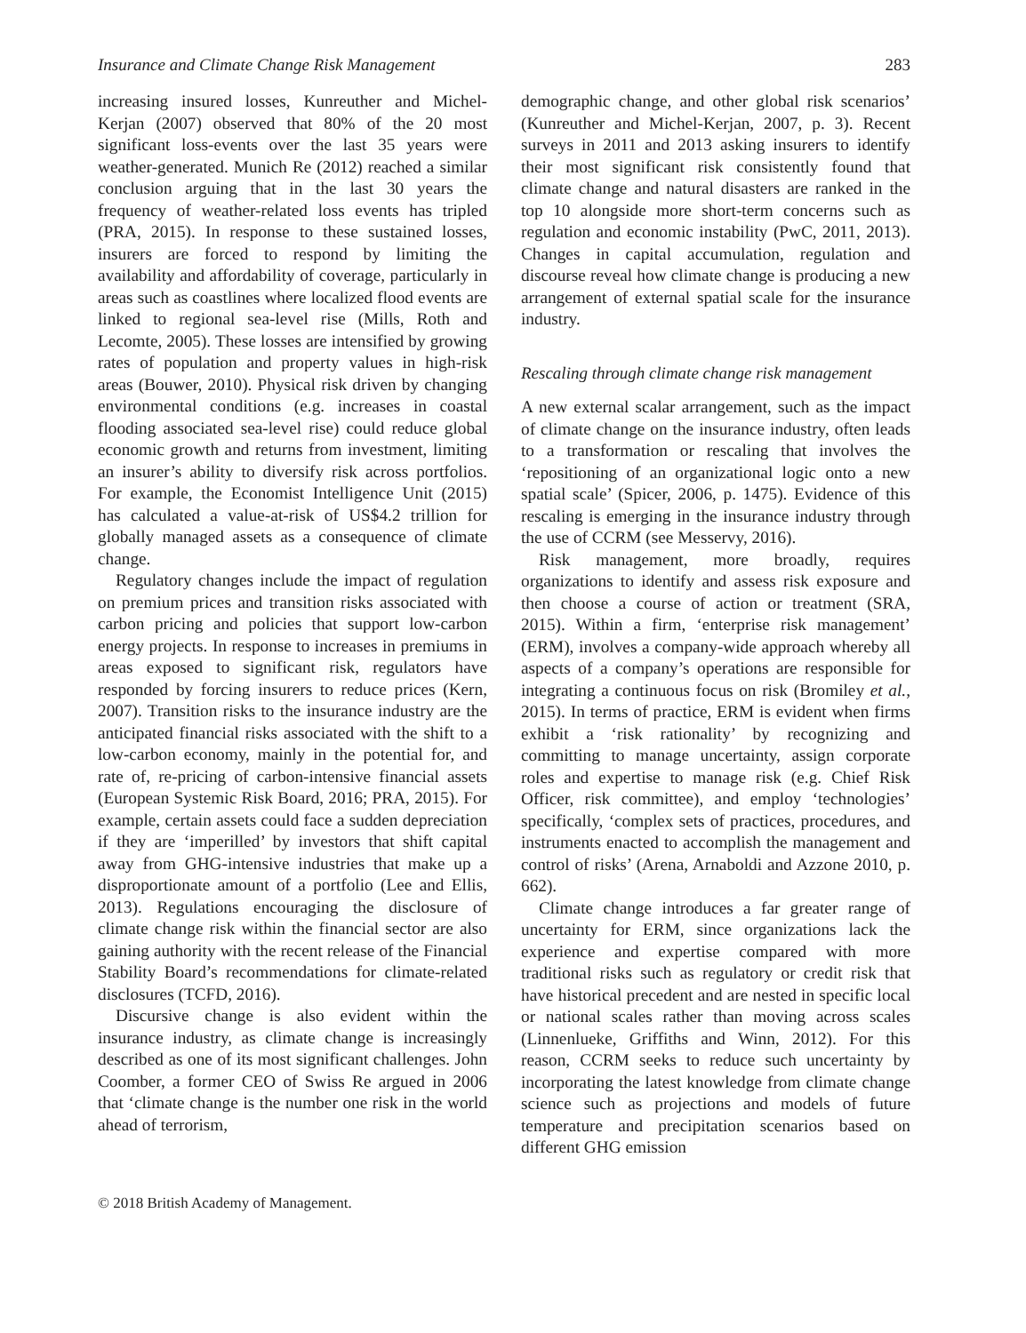Insurance and Climate Change Risk Management 283
increasing insured losses, Kunreuther and Michel-Kerjan (2007) observed that 80% of the 20 most significant loss-events over the last 35 years were weather-generated. Munich Re (2012) reached a similar conclusion arguing that in the last 30 years the frequency of weather-related loss events has tripled (PRA, 2015). In response to these sustained losses, insurers are forced to respond by limiting the availability and affordability of coverage, particularly in areas such as coastlines where localized flood events are linked to regional sea-level rise (Mills, Roth and Lecomte, 2005). These losses are intensified by growing rates of population and property values in high-risk areas (Bouwer, 2010). Physical risk driven by changing environmental conditions (e.g. increases in coastal flooding associated sea-level rise) could reduce global economic growth and returns from investment, limiting an insurer’s ability to diversify risk across portfolios. For example, the Economist Intelligence Unit (2015) has calculated a value-at-risk of US$4.2 trillion for globally managed assets as a consequence of climate change.
Regulatory changes include the impact of regulation on premium prices and transition risks associated with carbon pricing and policies that support low-carbon energy projects. In response to increases in premiums in areas exposed to significant risk, regulators have responded by forcing insurers to reduce prices (Kern, 2007). Transition risks to the insurance industry are the anticipated financial risks associated with the shift to a low-carbon economy, mainly in the potential for, and rate of, re-pricing of carbon-intensive financial assets (European Systemic Risk Board, 2016; PRA, 2015). For example, certain assets could face a sudden depreciation if they are ‘imperilled’ by investors that shift capital away from GHG-intensive industries that make up a disproportionate amount of a portfolio (Lee and Ellis, 2013). Regulations encouraging the disclosure of climate change risk within the financial sector are also gaining authority with the recent release of the Financial Stability Board’s recommendations for climate-related disclosures (TCFD, 2016).
Discursive change is also evident within the insurance industry, as climate change is increasingly described as one of its most significant challenges. John Coomber, a former CEO of Swiss Re argued in 2006 that ‘climate change is the number one risk in the world ahead of terrorism,
demographic change, and other global risk scenarios’ (Kunreuther and Michel-Kerjan, 2007, p. 3). Recent surveys in 2011 and 2013 asking insurers to identify their most significant risk consistently found that climate change and natural disasters are ranked in the top 10 alongside more short-term concerns such as regulation and economic instability (PwC, 2011, 2013). Changes in capital accumulation, regulation and discourse reveal how climate change is producing a new arrangement of external spatial scale for the insurance industry.
Rescaling through climate change risk management
A new external scalar arrangement, such as the impact of climate change on the insurance industry, often leads to a transformation or rescaling that involves the ‘repositioning of an organizational logic onto a new spatial scale’ (Spicer, 2006, p. 1475). Evidence of this rescaling is emerging in the insurance industry through the use of CCRM (see Messervy, 2016).
Risk management, more broadly, requires organizations to identify and assess risk exposure and then choose a course of action or treatment (SRA, 2015). Within a firm, ‘enterprise risk management’ (ERM), involves a company-wide approach whereby all aspects of a company’s operations are responsible for integrating a continuous focus on risk (Bromiley et al., 2015). In terms of practice, ERM is evident when firms exhibit a ‘risk rationality’ by recognizing and committing to manage uncertainty, assign corporate roles and expertise to manage risk (e.g. Chief Risk Officer, risk committee), and employ ‘technologies’ specifically, ‘complex sets of practices, procedures, and instruments enacted to accomplish the management and control of risks’ (Arena, Arnaboldi and Azzone 2010, p. 662).
Climate change introduces a far greater range of uncertainty for ERM, since organizations lack the experience and expertise compared with more traditional risks such as regulatory or credit risk that have historical precedent and are nested in specific local or national scales rather than moving across scales (Linnenlueke, Griffiths and Winn, 2012). For this reason, CCRM seeks to reduce such uncertainty by incorporating the latest knowledge from climate change science such as projections and models of future temperature and precipitation scenarios based on different GHG emission
© 2018 British Academy of Management.